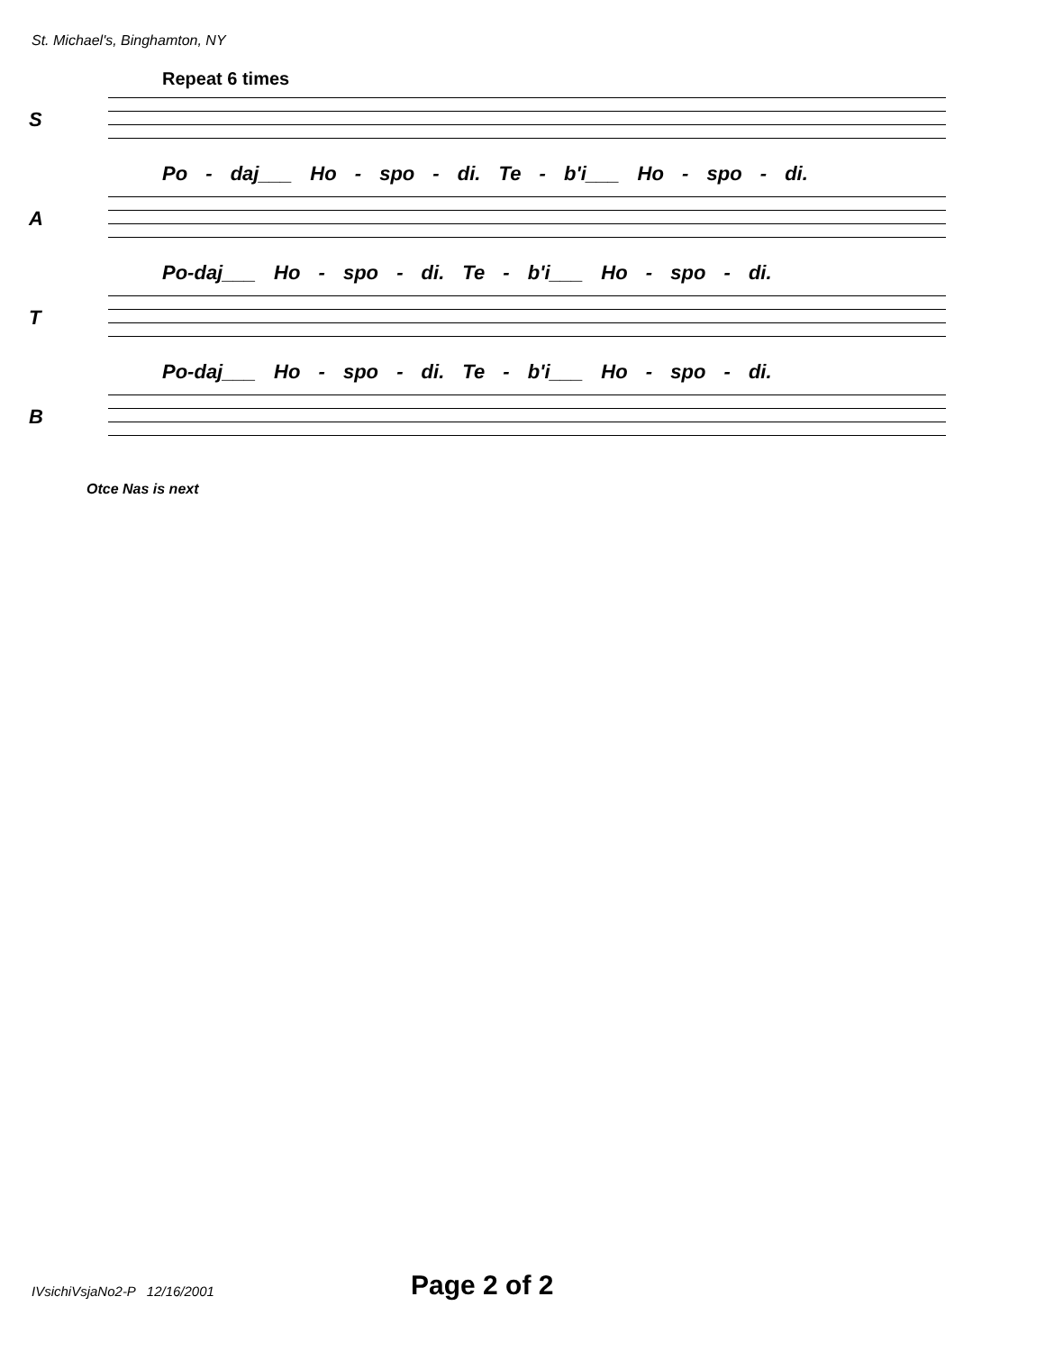St. Michael's, Binghamton, NY
Repeat 6 times
S
Po - daj___ Ho - spo - di. Te - b'i___ Ho - spo - di.
A
Po-daj___ Ho - spo - di. Te - b'i___ Ho - spo - di.
T
Po-daj___ Ho - spo - di. Te - b'i___ Ho - spo - di.
B
Otce Nas is next
IVsichiVsjaNo2-P 12/16/2001 Page 2 of 2